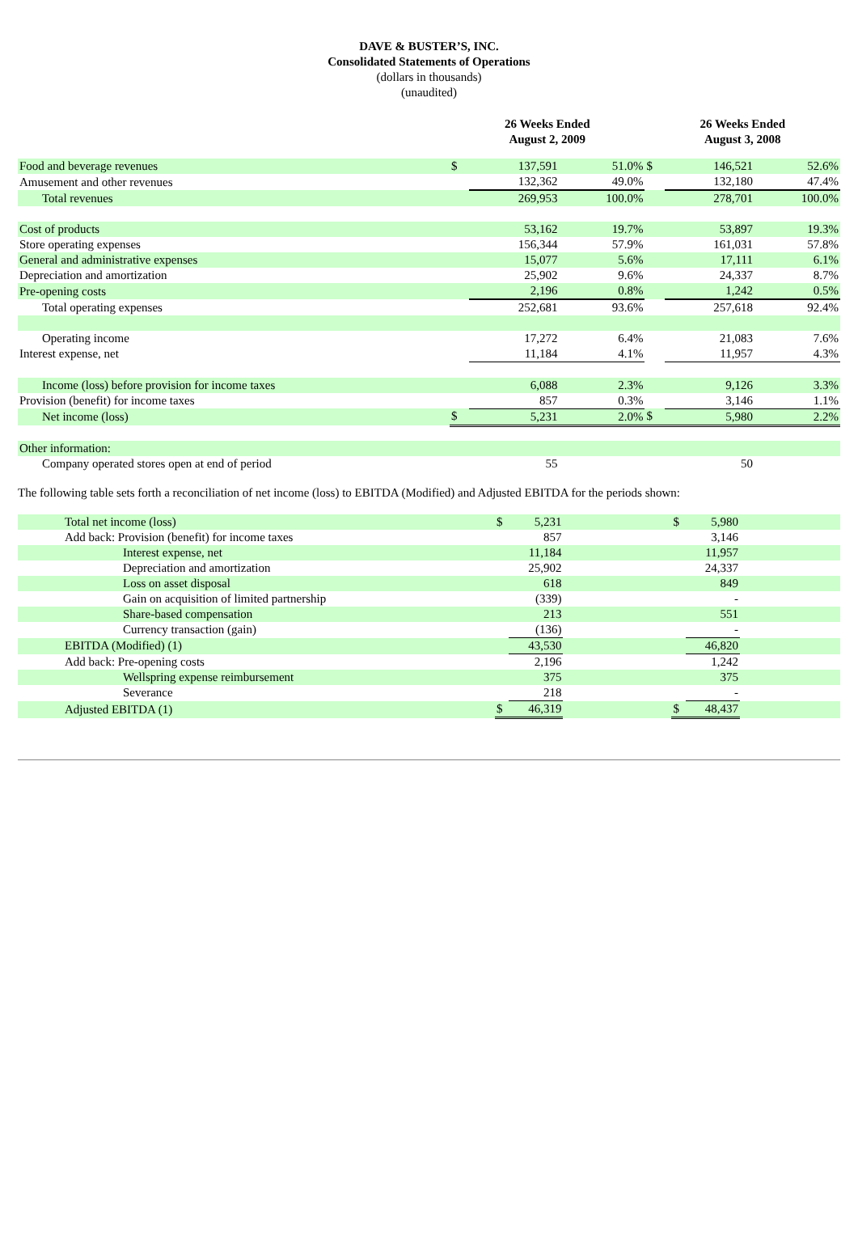DAVE & BUSTER’S, INC.
Consolidated Statements of Operations
(dollars in thousands)
(unaudited)
| | 26 Weeks Ended August 2, 2009 | | | 26 Weeks Ended August 3, 2008 | | |
| --- | --- | --- | --- | --- | --- | --- |
| Food and beverage revenues | $ | 137,591 | 51.0% | $ | 146,521 | 52.6% |
| Amusement and other revenues | | 132,362 | 49.0% | | 132,180 | 47.4% |
| Total revenues | | 269,953 | 100.0% | | 278,701 | 100.0% |
| Cost of products | | 53,162 | 19.7% | | 53,897 | 19.3% |
| Store operating expenses | | 156,344 | 57.9% | | 161,031 | 57.8% |
| General and administrative expenses | | 15,077 | 5.6% | | 17,111 | 6.1% |
| Depreciation and amortization | | 25,902 | 9.6% | | 24,337 | 8.7% |
| Pre-opening costs | | 2,196 | 0.8% | | 1,242 | 0.5% |
| Total operating expenses | | 252,681 | 93.6% | | 257,618 | 92.4% |
| Operating income | | 17,272 | 6.4% | | 21,083 | 7.6% |
| Interest expense, net | | 11,184 | 4.1% | | 11,957 | 4.3% |
| Income (loss) before provision for income taxes | | 6,088 | 2.3% | | 9,126 | 3.3% |
| Provision (benefit) for income taxes | | 857 | 0.3% | | 3,146 | 1.1% |
| Net income (loss) | $ | 5,231 | 2.0% | $ | 5,980 | 2.2% |
| Other information: | | | | | | |
| Company operated stores open at end of period | | 55 | | | 50 | |
The following table sets forth a reconciliation of net income (loss) to EBITDA (Modified) and Adjusted EBITDA for the periods shown:
| Total net income (loss) | $ | 5,231 | | $ | 5,980 | |
| Add back: Provision (benefit) for income taxes | | 857 | | | 3,146 | |
| Interest expense, net | | 11,184 | | | 11,957 | |
| Depreciation and amortization | | 25,902 | | | 24,337 | |
| Loss on asset disposal | | 618 | | | 849 | |
| Gain on acquisition of limited partnership | | (339) | | | - | |
| Share-based compensation | | 213 | | | 551 | |
| Currency transaction (gain) | | (136) | | | - | |
| EBITDA (Modified) (1) | | 43,530 | | | 46,820 | |
| Add back: Pre-opening costs | | 2,196 | | | 1,242 | |
| Wellspring expense reimbursement | | 375 | | | 375 | |
| Severance | | 218 | | | - | |
| Adjusted EBITDA (1) | $ | 46,319 | | $ | 48,437 | |